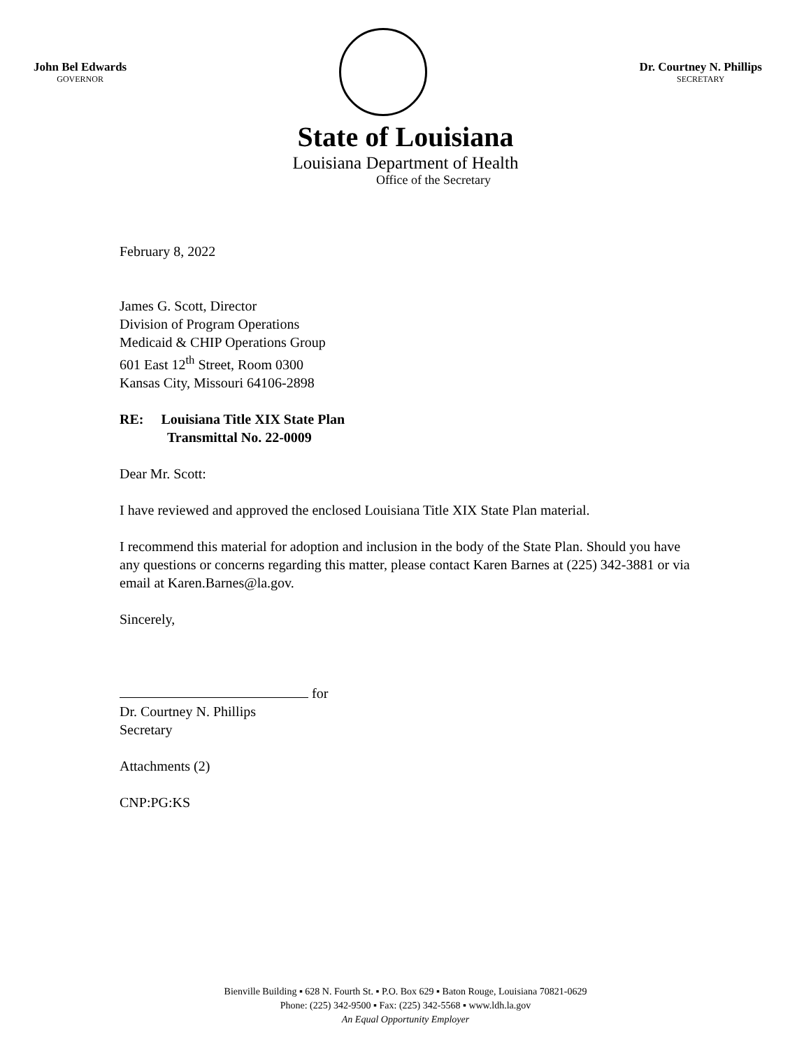John Bel Edwards
GOVERNOR
Dr. Courtney N. Phillips
SECRETARY
State of Louisiana
Louisiana Department of Health
Office of the Secretary
February 8, 2022
James G. Scott, Director
Division of Program Operations
Medicaid & CHIP Operations Group
601 East 12<sup>th</sup> Street, Room 0300
Kansas City, Missouri 64106-2898
RE: Louisiana Title XIX State Plan
Transmittal No. 22-0009
Dear Mr. Scott:
I have reviewed and approved the enclosed Louisiana Title XIX State Plan material.
I recommend this material for adoption and inclusion in the body of the State Plan. Should you have any questions or concerns regarding this matter, please contact Karen Barnes at (225) 342-3881 or via email at Karen.Barnes@la.gov.
Sincerely,
for
Dr. Courtney N. Phillips
Secretary
Attachments (2)
CNP:PG:KS
Bienville Building ▪ 628 N. Fourth St. ▪ P.O. Box 629 ▪ Baton Rouge, Louisiana 70821-0629
Phone: (225) 342-9500 ▪ Fax: (225) 342-5568 ▪ www.ldh.la.gov
An Equal Opportunity Employer